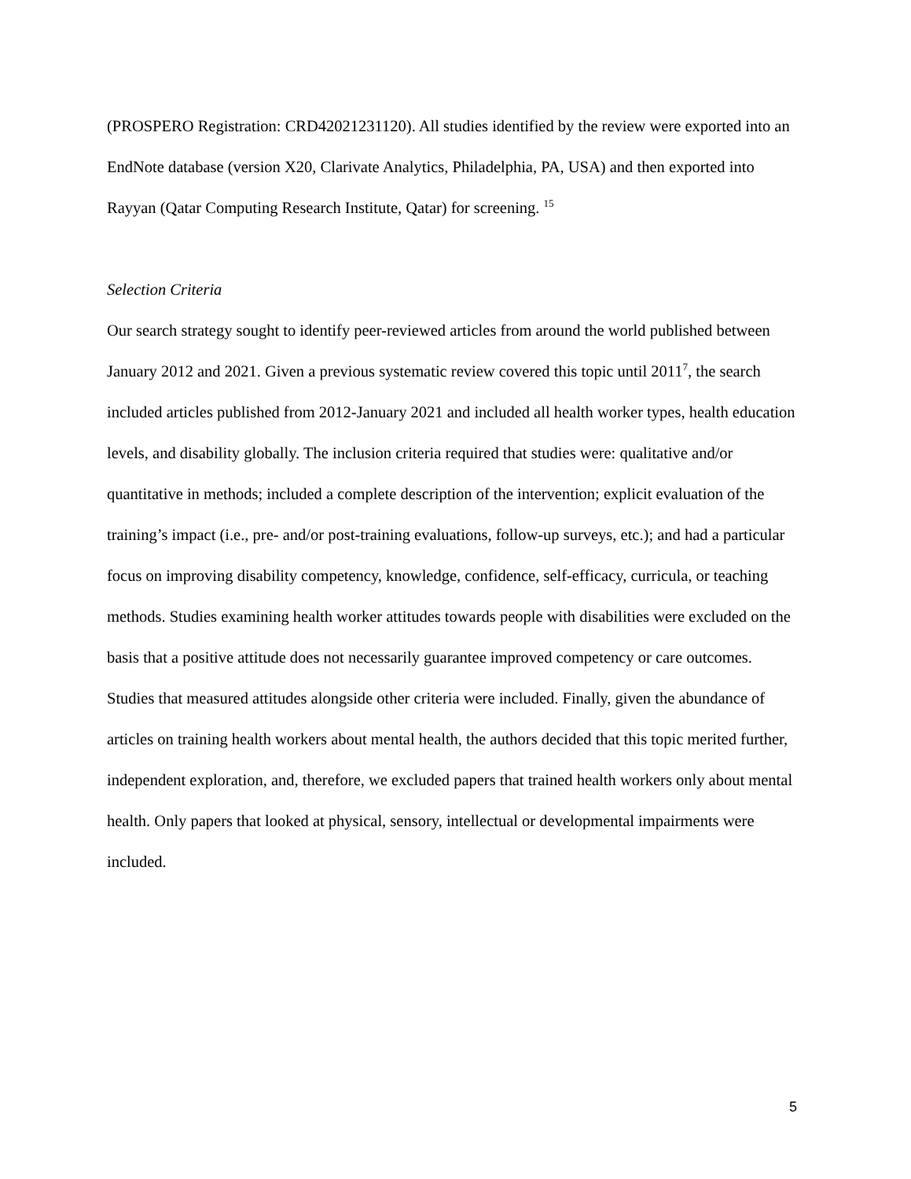(PROSPERO Registration: CRD42021231120). All studies identified by the review were exported into an EndNote database (version X20, Clarivate Analytics, Philadelphia, PA, USA) and then exported into Rayyan (Qatar Computing Research Institute, Qatar) for screening. <sup>15</sup>
Selection Criteria
Our search strategy sought to identify peer-reviewed articles from around the world published between January 2012 and 2021. Given a previous systematic review covered this topic until 2011<sup>7</sup>, the search included articles published from 2012-January 2021 and included all health worker types, health education levels, and disability globally. The inclusion criteria required that studies were: qualitative and/or quantitative in methods; included a complete description of the intervention; explicit evaluation of the training’s impact (i.e., pre- and/or post-training evaluations, follow-up surveys, etc.); and had a particular focus on improving disability competency, knowledge, confidence, self-efficacy, curricula, or teaching methods. Studies examining health worker attitudes towards people with disabilities were excluded on the basis that a positive attitude does not necessarily guarantee improved competency or care outcomes. Studies that measured attitudes alongside other criteria were included. Finally, given the abundance of articles on training health workers about mental health, the authors decided that this topic merited further, independent exploration, and, therefore, we excluded papers that trained health workers only about mental health. Only papers that looked at physical, sensory, intellectual or developmental impairments were included.
5